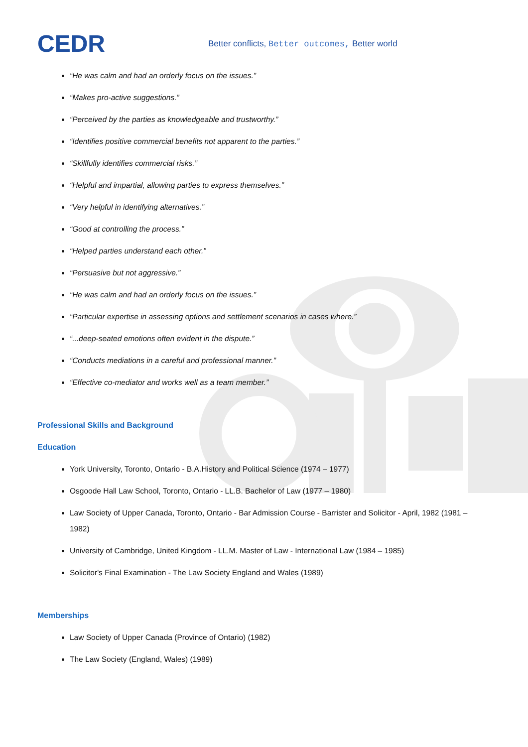CEDR
Better conflicts, Better outcomes, Better world
“He was calm and had an orderly focus on the issues.”
“Makes pro-active suggestions.”
“Perceived by the parties as knowledgeable and trustworthy.”
“Identifies positive commercial benefits not apparent to the parties.”
“Skillfully identifies commercial risks.”
“Helpful and impartial, allowing parties to express themselves.”
“Very helpful in identifying alternatives.”
“Good at controlling the process.”
“Helped parties understand each other.”
“Persuasive but not aggressive.”
“He was calm and had an orderly focus on the issues.”
“Particular expertise in assessing options and settlement scenarios in cases where.”
“...deep-seated emotions often evident in the dispute.”
“Conducts mediations in a careful and professional manner.”
“Effective co-mediator and works well as a team member.”
Professional Skills and Background
Education
York University, Toronto, Ontario - B.A.History and Political Science (1974 – 1977)
Osgoode Hall Law School, Toronto, Ontario - LL.B. Bachelor of Law (1977 – 1980)
Law Society of Upper Canada, Toronto, Ontario - Bar Admission Course - Barrister and Solicitor - April, 1982 (1981 – 1982)
University of Cambridge, United Kingdom - LL.M. Master of Law - International Law (1984 – 1985)
Solicitor's Final Examination - The Law Society England and Wales (1989)
Memberships
Law Society of Upper Canada (Province of Ontario) (1982)
The Law Society (England, Wales) (1989)